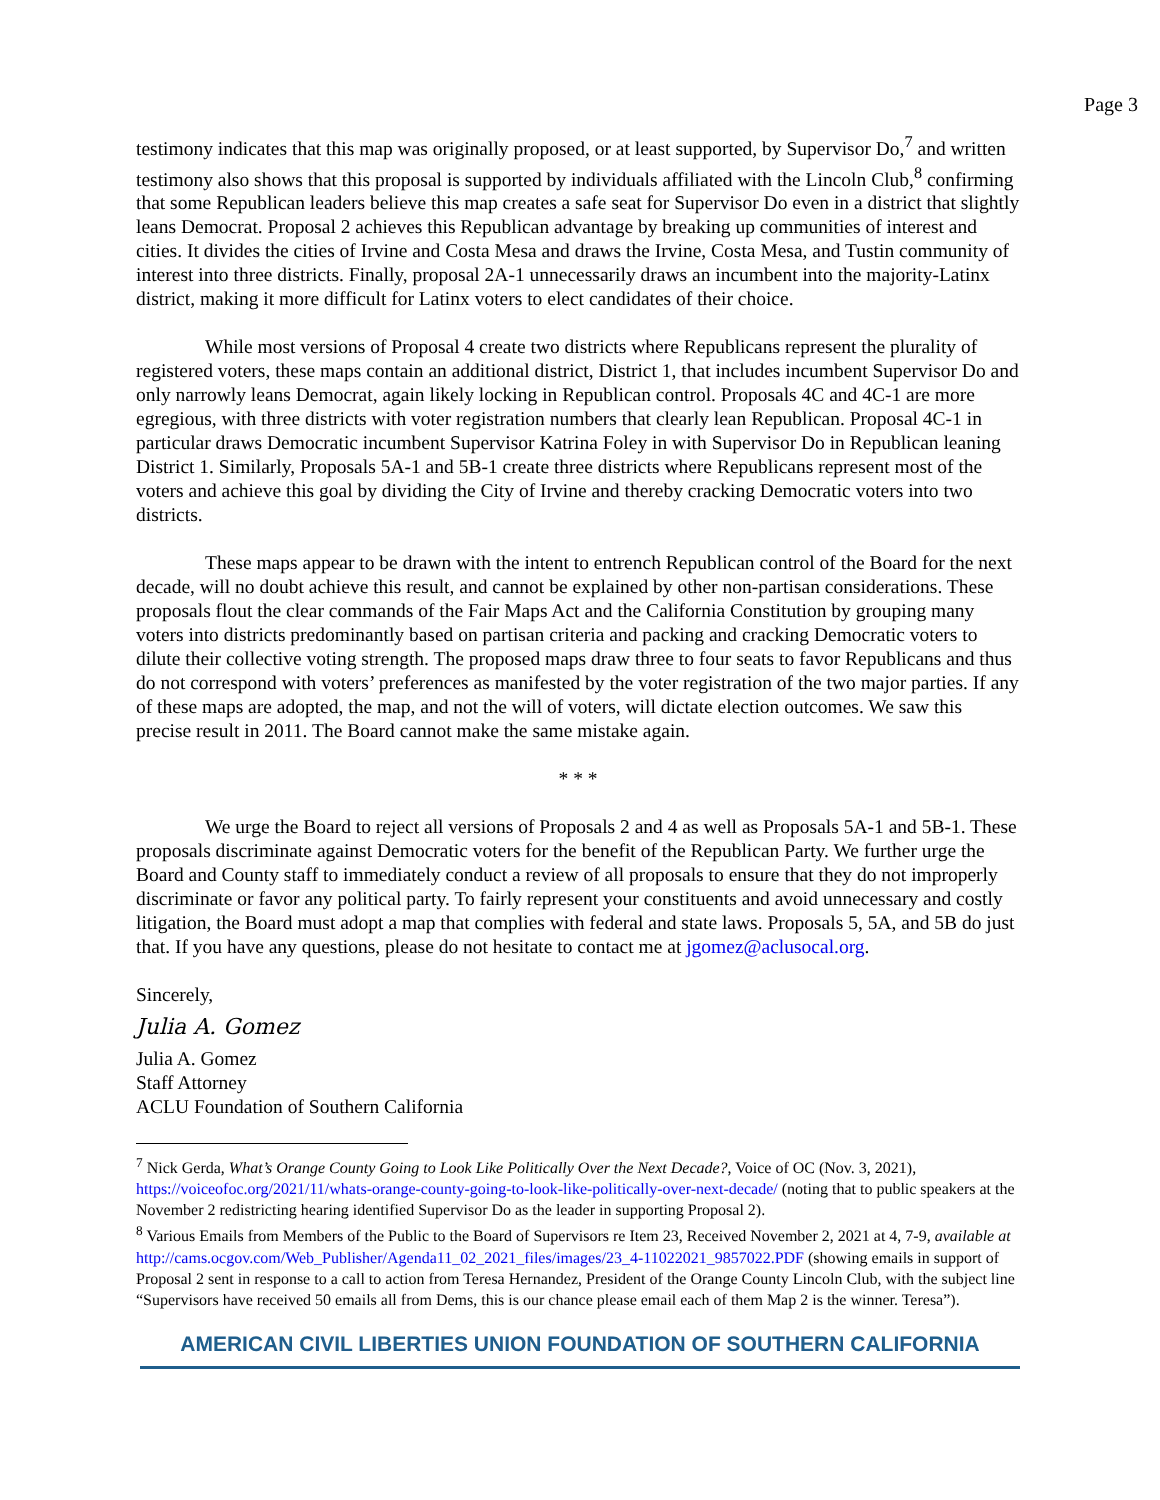Page 3
testimony indicates that this map was originally proposed, or at least supported, by Supervisor Do,<sup>7</sup> and written testimony also shows that this proposal is supported by individuals affiliated with the Lincoln Club,<sup>8</sup> confirming that some Republican leaders believe this map creates a safe seat for Supervisor Do even in a district that slightly leans Democrat. Proposal 2 achieves this Republican advantage by breaking up communities of interest and cities. It divides the cities of Irvine and Costa Mesa and draws the Irvine, Costa Mesa, and Tustin community of interest into three districts. Finally, proposal 2A-1 unnecessarily draws an incumbent into the majority-Latinx district, making it more difficult for Latinx voters to elect candidates of their choice.
While most versions of Proposal 4 create two districts where Republicans represent the plurality of registered voters, these maps contain an additional district, District 1, that includes incumbent Supervisor Do and only narrowly leans Democrat, again likely locking in Republican control. Proposals 4C and 4C-1 are more egregious, with three districts with voter registration numbers that clearly lean Republican. Proposal 4C-1 in particular draws Democratic incumbent Supervisor Katrina Foley in with Supervisor Do in Republican leaning District 1. Similarly, Proposals 5A-1 and 5B-1 create three districts where Republicans represent most of the voters and achieve this goal by dividing the City of Irvine and thereby cracking Democratic voters into two districts.
These maps appear to be drawn with the intent to entrench Republican control of the Board for the next decade, will no doubt achieve this result, and cannot be explained by other non-partisan considerations. These proposals flout the clear commands of the Fair Maps Act and the California Constitution by grouping many voters into districts predominantly based on partisan criteria and packing and cracking Democratic voters to dilute their collective voting strength. The proposed maps draw three to four seats to favor Republicans and thus do not correspond with voters’ preferences as manifested by the voter registration of the two major parties. If any of these maps are adopted, the map, and not the will of voters, will dictate election outcomes. We saw this precise result in 2011. The Board cannot make the same mistake again.
* * *
We urge the Board to reject all versions of Proposals 2 and 4 as well as Proposals 5A-1 and 5B-1. These proposals discriminate against Democratic voters for the benefit of the Republican Party. We further urge the Board and County staff to immediately conduct a review of all proposals to ensure that they do not improperly discriminate or favor any political party. To fairly represent your constituents and avoid unnecessary and costly litigation, the Board must adopt a map that complies with federal and state laws. Proposals 5, 5A, and 5B do just that. If you have any questions, please do not hesitate to contact me at jgomez@aclusocal.org.
Sincerely,
Julia A. Gomez
Julia A. Gomez
Staff Attorney
ACLU Foundation of Southern California
<sup>7</sup> Nick Gerda, What’s Orange County Going to Look Like Politically Over the Next Decade?, Voice of OC (Nov. 3, 2021), https://voiceofoc.org/2021/11/whats-orange-county-going-to-look-like-politically-over-next-decade/ (noting that to public speakers at the November 2 redistricting hearing identified Supervisor Do as the leader in supporting Proposal 2).
<sup>8</sup> Various Emails from Members of the Public to the Board of Supervisors re Item 23, Received November 2, 2021 at 4, 7-9, available at http://cams.ocgov.com/Web_Publisher/Agenda11_02_2021_files/images/23_4-11022021_9857022.PDF (showing emails in support of Proposal 2 sent in response to a call to action from Teresa Hernandez, President of the Orange County Lincoln Club, with the subject line “Supervisors have received 50 emails all from Dems, this is our chance please email each of them Map 2 is the winner. Teresa”).
AMERICAN CIVIL LIBERTIES UNION FOUNDATION OF SOUTHERN CALIFORNIA